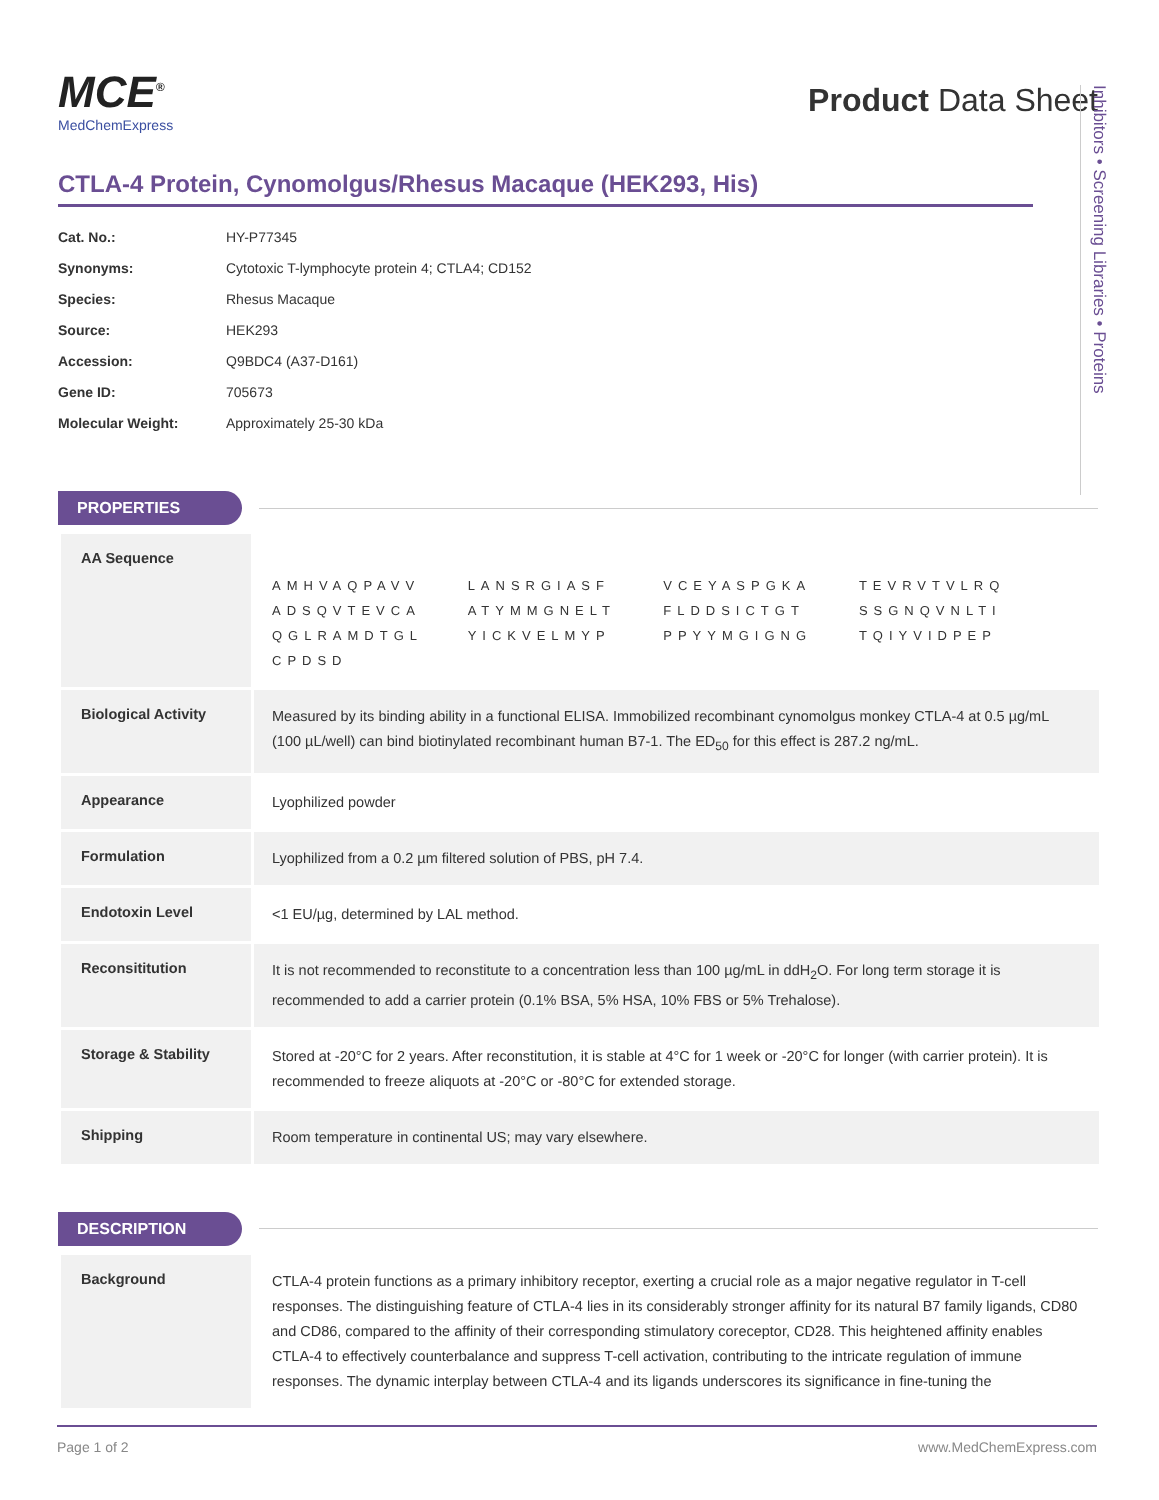MCE<sup>®</sup>
MedChemExpress
Product Data Sheet
CTLA-4 Protein, Cynomolgus/Rhesus Macaque (HEK293, His)
Cat. No.: HY-P77345
Synonyms: Cytotoxic T-lymphocyte protein 4; CTLA4; CD152
Species: Rhesus Macaque
Source: HEK293
Accession: Q9BDC4 (A37-D161)
Gene ID: 705673
Molecular Weight: Approximately 25-30 kDa
PROPERTIES
| AA Sequence | AMHVAQPAVV LANSRGIASF VCEYASPGKA TEVRVTVLRQ ADSQVTEVCA ATYMMGNELT FLDDSICTGT SSGNQVNLTI QGLRAMDTGL YICKVELMYP PPYYMGIGNG TQIYVIDPEP CPDSD |
| Biological Activity | Measured by its binding ability in a functional ELISA. Immobilized recombinant cynomolgus monkey CTLA-4 at 0.5 µg/mL (100 µL/well) can bind biotinylated recombinant human B7-1. The ED<sub>50</sub> for this effect is 287.2 ng/mL. |
| Appearance | Lyophilized powder |
| Formulation | Lyophilized from a 0.2 µm filtered solution of PBS, pH 7.4. |
| Endotoxin Level | <1 EU/µg, determined by LAL method. |
| Reconsititution | It is not recommended to reconstitute to a concentration less than 100 µg/mL in ddH<sub>2</sub>O. For long term storage it is recommended to add a carrier protein (0.1% BSA, 5% HSA, 10% FBS or 5% Trehalose). |
| Storage & Stability | Stored at -20°C for 2 years. After reconstitution, it is stable at 4°C for 1 week or -20°C for longer (with carrier protein). It is recommended to freeze aliquots at -20°C or -80°C for extended storage. |
| Shipping | Room temperature in continental US; may vary elsewhere. |
DESCRIPTION
| Background | CTLA-4 protein functions as a primary inhibitory receptor, exerting a crucial role as a major negative regulator in T-cell responses. The distinguishing feature of CTLA-4 lies in its considerably stronger affinity for its natural B7 family ligands, CD80 and CD86, compared to the affinity of their corresponding stimulatory coreceptor, CD28. This heightened affinity enables CTLA-4 to effectively counterbalance and suppress T-cell activation, contributing to the intricate regulation of immune responses. The dynamic interplay between CTLA-4 and its ligands underscores its significance in fine-tuning the |
Inhibitors • Screening Libraries • Proteins
Page 1 of 2 www.MedChemExpress.com